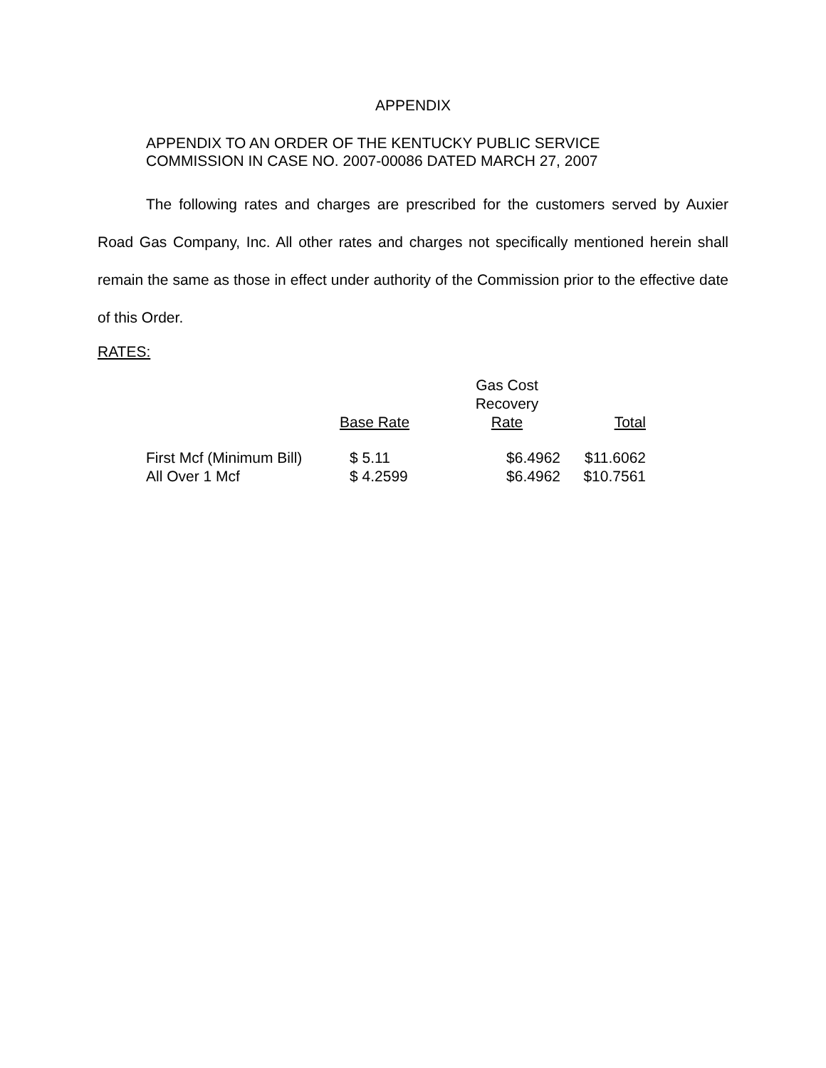APPENDIX
APPENDIX TO AN ORDER OF THE KENTUCKY PUBLIC SERVICE
COMMISSION IN CASE NO. 2007-00086 DATED MARCH 27, 2007
The following rates and charges are prescribed for the customers served by Auxier Road Gas Company, Inc. All other rates and charges not specifically mentioned herein shall remain the same as those in effect under authority of the Commission prior to the effective date of this Order.
RATES:
| | Base Rate | Gas Cost Recovery Rate | Total |
| --- | --- | --- | --- |
| First Mcf (Minimum Bill) | $ 5.11 | $6.4962 | $11.6062 |
| All Over 1 Mcf | $ 4.2599 | $6.4962 | $10.7561 |